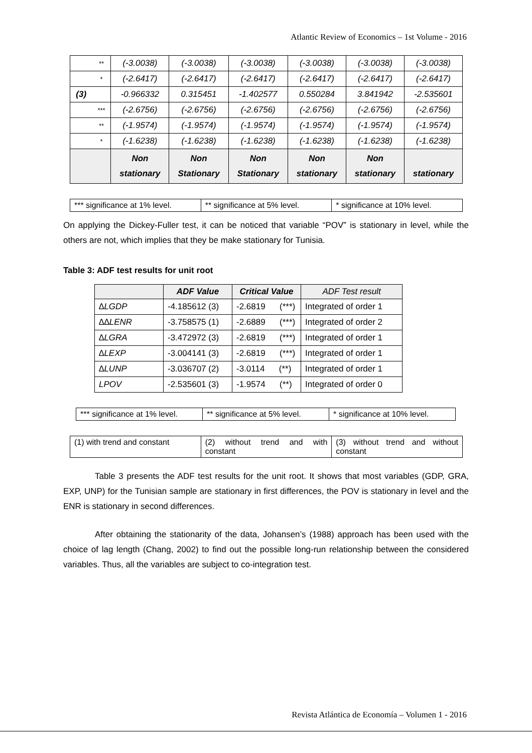Atlantic Review of Economics – 1st Volume - 2016
| | ** | (-3.0038) | (-3.0038) | (-3.0038) | (-3.0038) | (-3.0038) | (-3.0038) |
| | * | (-2.6417) | (-2.6417) | (-2.6417) | (-2.6417) | (-2.6417) | (-2.6417) |
| (3) | | -0.966332 | 0.315451 | -1.402577 | 0.550284 | 3.841942 | -2.535601 |
| | *** | (-2.6756) | (-2.6756) | (-2.6756) | (-2.6756) | (-2.6756) | (-2.6756) |
| | ** | (-1.9574) | (-1.9574) | (-1.9574) | (-1.9574) | (-1.9574) | (-1.9574) |
| | * | (-1.6238) | (-1.6238) | (-1.6238) | (-1.6238) | (-1.6238) | (-1.6238) |
| | | Non stationary | Non Stationary | Non Stationary | Non stationary | Non stationary | stationary |
| *** significance at 1% level. | ** significance at 5% level. | * significance at 10% level. |
On applying the Dickey-Fuller test, it can be noticed that variable “POV” is stationary in level, while the others are not, which implies that they be make stationary for Tunisia.
Table 3: ADF test results for unit root
| | ADF Value | Critical Value | ADF Test result |
| --- | --- | --- | --- |
| ∆LGDP | -4.185612 (3) | -2.6819 (***) | Integrated of order 1 |
| ∆∆LENR | -3.758575 (1) | -2.6889 (***) | Integrated of order 2 |
| ∆LGRA | -3.472972 (3) | -2.6819 (***) | Integrated of order 1 |
| ∆LEXP | -3.004141 (3) | -2.6819 (***) | Integrated of order 1 |
| ∆LUNP | -3.036707 (2) | -3.0114 (**) | Integrated of order 1 |
| LPOV | -2.535601 (3) | -1.9574 (**) | Integrated of order 0 |
| *** significance at 1% level. | ** significance at 5% level. | * significance at 10% level. |
| (1) with trend and constant | (2) without trend and with constant | (3) without trend and without constant |
Table 3 presents the ADF test results for the unit root. It shows that most variables (GDP, GRA, EXP, UNP) for the Tunisian sample are stationary in first differences, the POV is stationary in level and the ENR is stationary in second differences.
After obtaining the stationarity of the data, Johansen’s (1988) approach has been used with the choice of lag length (Chang, 2002) to find out the possible long-run relationship between the considered variables. Thus, all the variables are subject to co-integration test.
Revista Atlántica de Economía – Volumen 1 - 2016